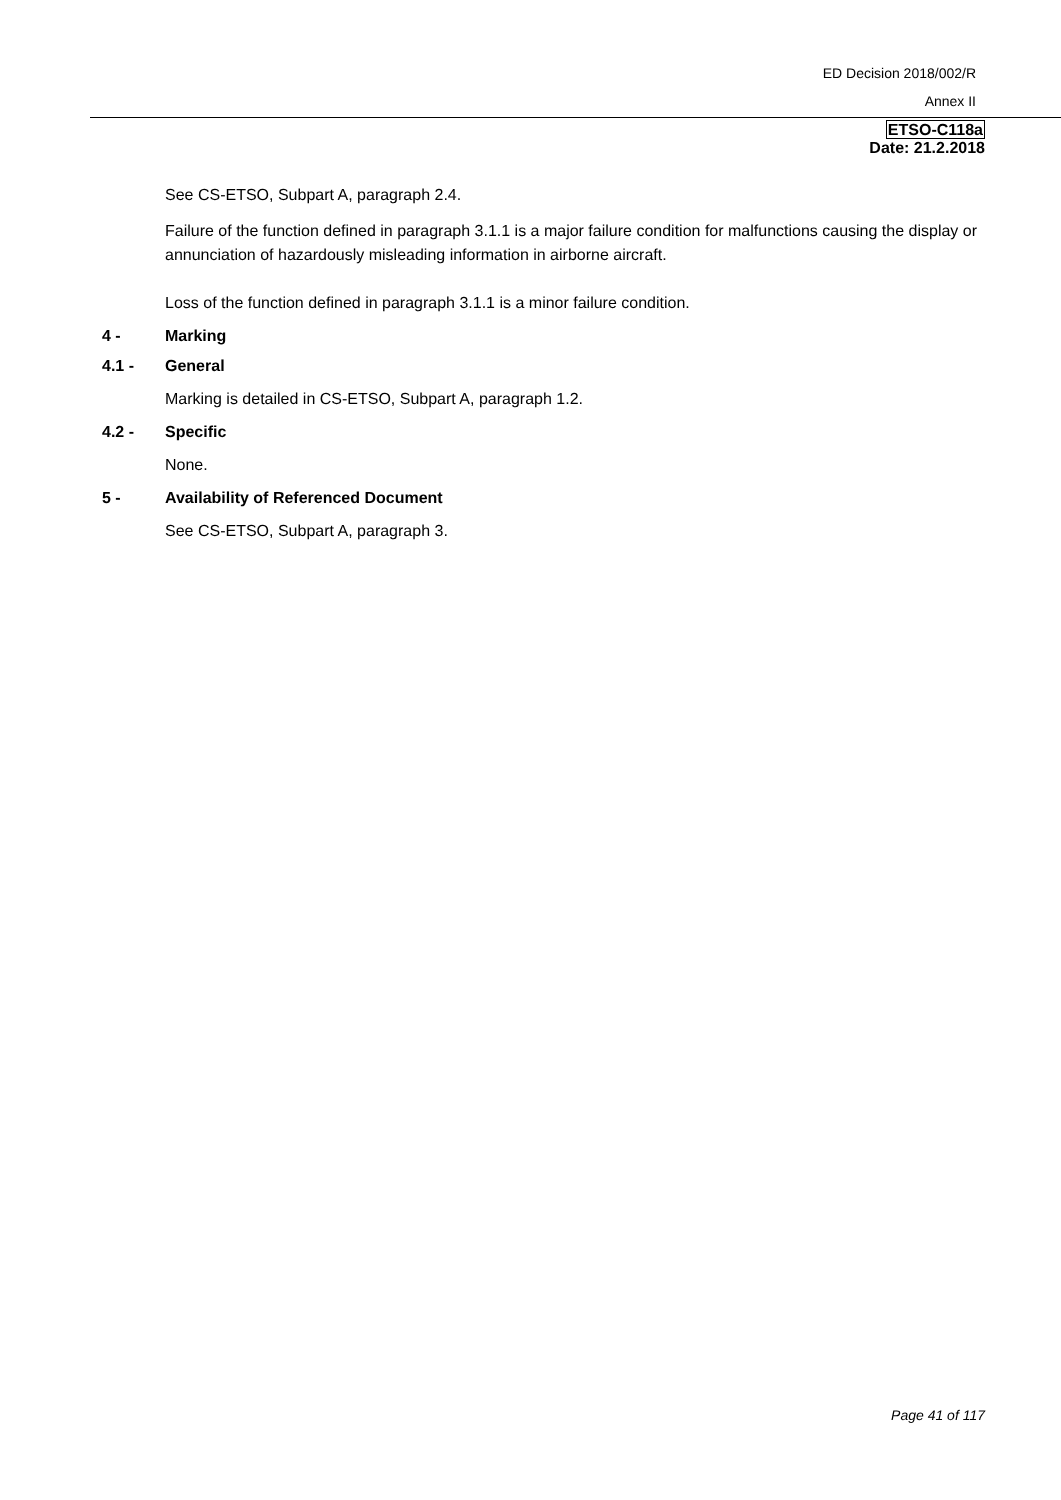ED Decision 2018/002/R
Annex II
ETSO-C118a
Date: 21.2.2018
See CS-ETSO, Subpart A, paragraph 2.4.
Failure of the function defined in paragraph 3.1.1 is a major failure condition for malfunctions causing the display or annunciation of hazardously misleading information in airborne aircraft.
Loss of the function defined in paragraph 3.1.1 is a minor failure condition.
4 - Marking
4.1 - General
Marking is detailed in CS-ETSO, Subpart A, paragraph 1.2.
4.2 - Specific
None.
5 - Availability of Referenced Document
See CS-ETSO, Subpart A, paragraph 3.
Page 41 of 117